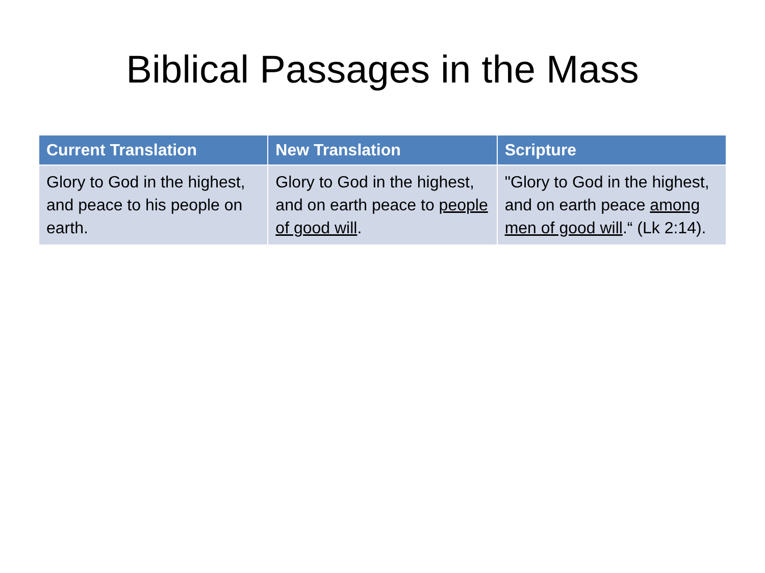Biblical Passages in the Mass
| Current Translation | New Translation | Scripture |
| --- | --- | --- |
| Glory to God in the highest, and peace to his people on earth. | Glory to God in the highest, and on earth peace to people of good will . | "Glory to God in the highest, and on earth peace among men of good will .“ (Lk 2:14). |